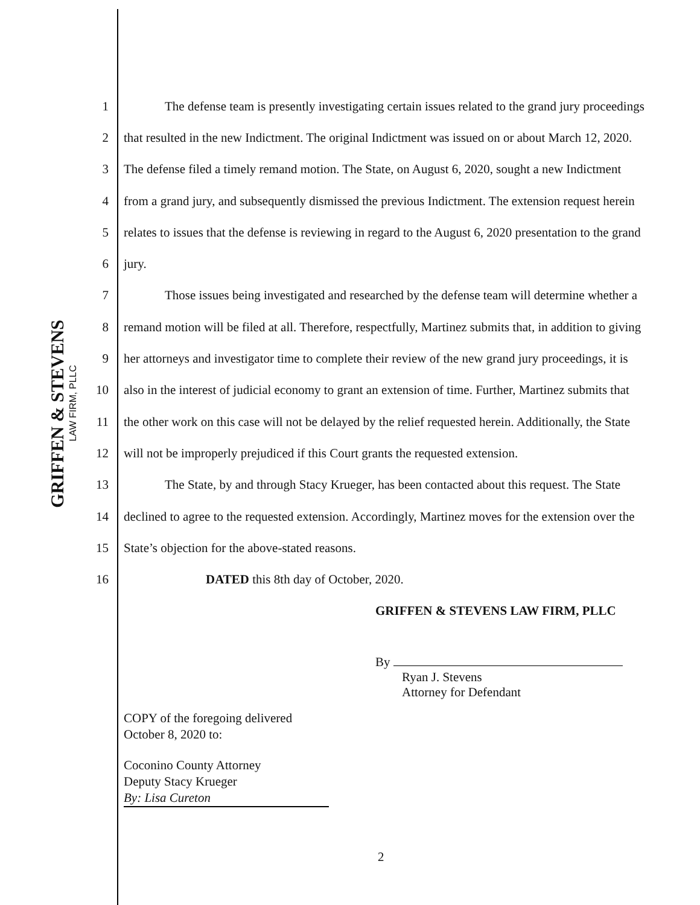GRIFFEN & STEVENS
LAW FIRM, PLLC
1 The defense team is presently investigating certain issues related to the grand jury proceedings
2 that resulted in the new Indictment. The original Indictment was issued on or about March 12, 2020.
3 The defense filed a timely remand motion. The State, on August 6, 2020, sought a new Indictment
4 from a grand jury, and subsequently dismissed the previous Indictment. The extension request herein
5 relates to issues that the defense is reviewing in regard to the August 6, 2020 presentation to the grand
6 jury.
7 Those issues being investigated and researched by the defense team will determine whether a
8 remand motion will be filed at all. Therefore, respectfully, Martinez submits that, in addition to giving
9 her attorneys and investigator time to complete their review of the new grand jury proceedings, it is
10 also in the interest of judicial economy to grant an extension of time. Further, Martinez submits that
11 the other work on this case will not be delayed by the relief requested herein. Additionally, the State
12 will not be improperly prejudiced if this Court grants the requested extension.
13 The State, by and through Stacy Krueger, has been contacted about this request. The State
14 declined to agree to the requested extension. Accordingly, Martinez moves for the extension over the
15 State’s objection for the above-stated reasons.
16 DATED this 8th day of October, 2020.
GRIFFEN & STEVENS LAW FIRM, PLLC
By
Ryan J. Stevens
Attorney for Defendant
COPY of the foregoing delivered
October 8, 2020 to:
Coconino County Attorney
Deputy Stacy Krueger
By: Lisa Cureton
2